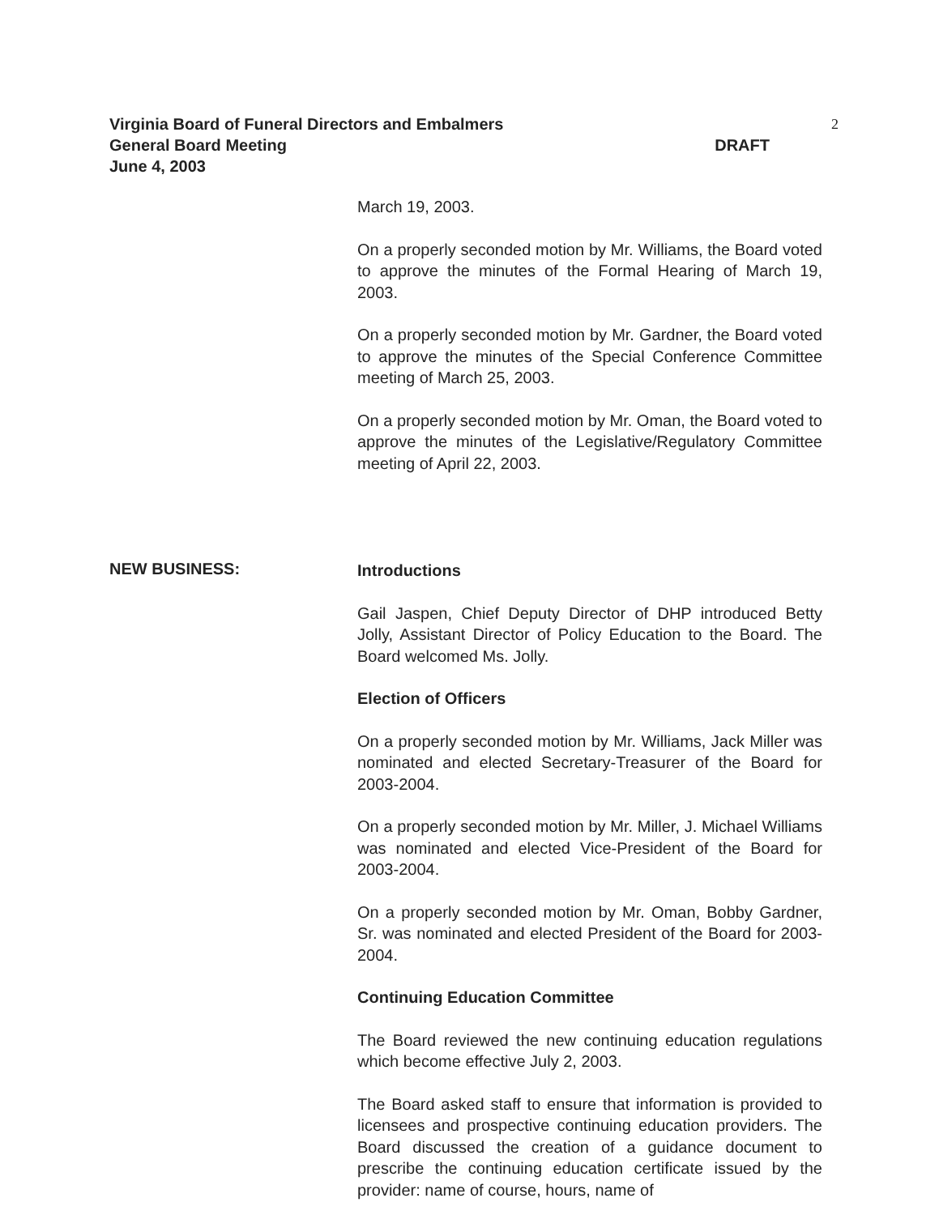Virginia Board of Funeral Directors and Embalmers 2
General Board Meeting DRAFT
June 4, 2003
March 19, 2003.
On a properly seconded motion by Mr. Williams, the Board voted to approve the minutes of the Formal Hearing of March 19, 2003.
On a properly seconded motion by Mr. Gardner, the Board voted to approve the minutes of the Special Conference Committee meeting of March 25, 2003.
On a properly seconded motion by Mr. Oman, the Board voted to approve the minutes of the Legislative/Regulatory Committee meeting of April 22, 2003.
NEW BUSINESS:
Introductions
Gail Jaspen, Chief Deputy Director of DHP introduced Betty Jolly, Assistant Director of Policy Education to the Board. The Board welcomed Ms. Jolly.
Election of Officers
On a properly seconded motion by Mr. Williams, Jack Miller was nominated and elected Secretary-Treasurer of the Board for 2003-2004.
On a properly seconded motion by Mr. Miller, J. Michael Williams was nominated and elected Vice-President of the Board for 2003-2004.
On a properly seconded motion by Mr. Oman, Bobby Gardner, Sr. was nominated and elected President of the Board for 2003-2004.
Continuing Education Committee
The Board reviewed the new continuing education regulations which become effective July 2, 2003.
The Board asked staff to ensure that information is provided to licensees and prospective continuing education providers. The Board discussed the creation of a guidance document to prescribe the continuing education certificate issued by the provider: name of course, hours, name of